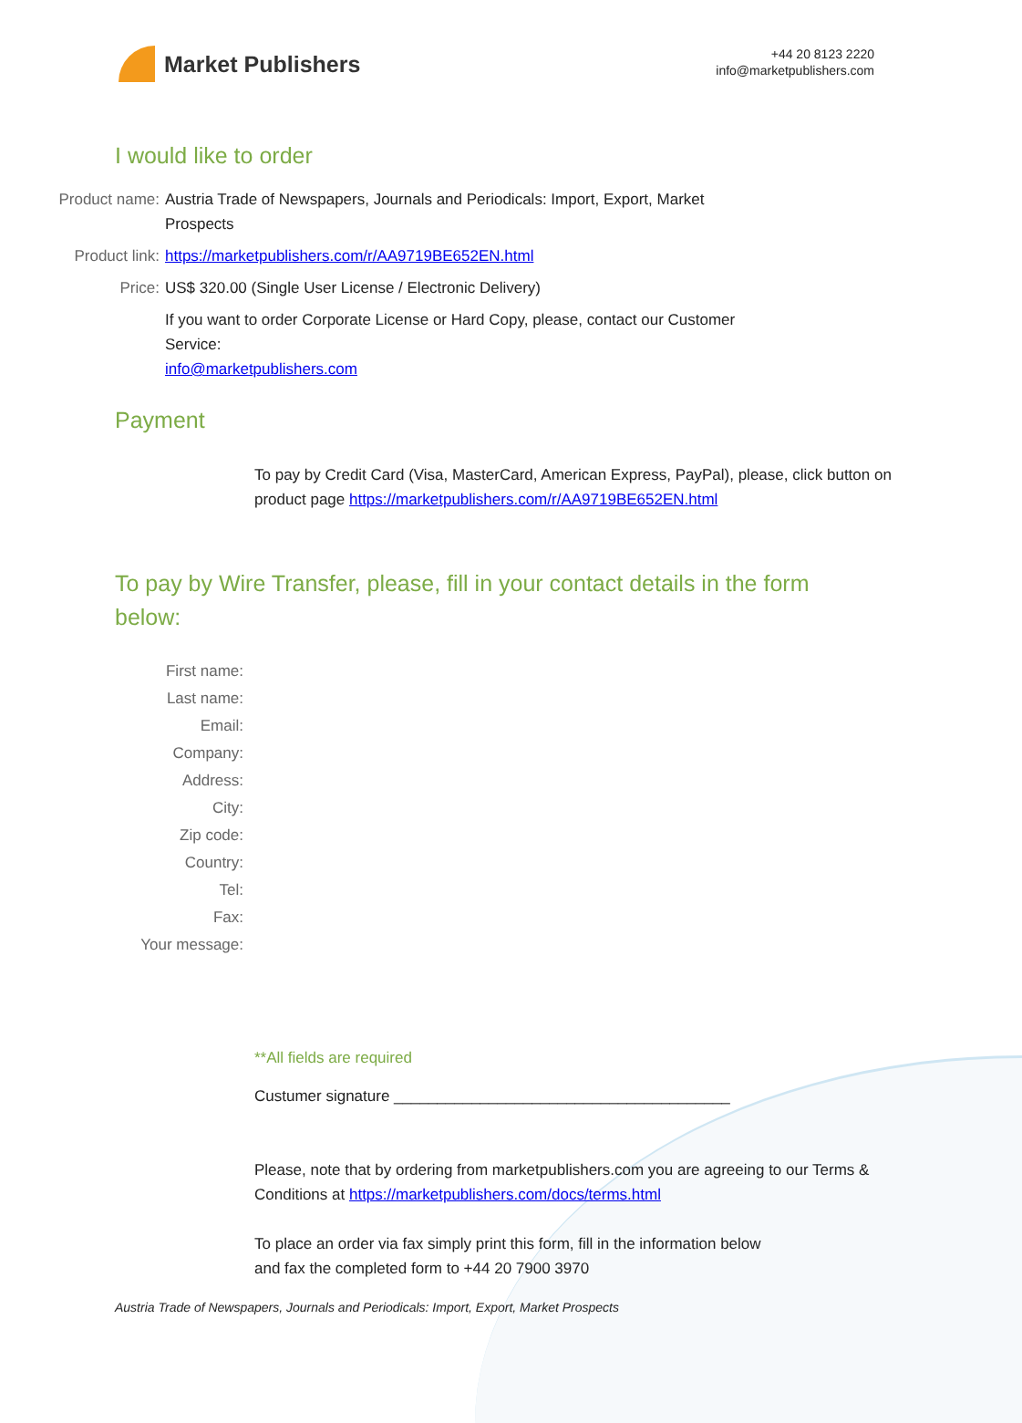Market Publishers
+44 20 8123 2220
info@marketpublishers.com
I would like to order
| Product name: | Austria Trade of Newspapers, Journals and Periodicals: Import, Export, Market Prospects |
| Product link: | https://marketpublishers.com/r/AA9719BE652EN.html |
| Price: | US$ 320.00 (Single User License / Electronic Delivery) |
| | If you want to order Corporate License or Hard Copy, please, contact our Customer Service: info@marketpublishers.com |
Payment
To pay by Credit Card (Visa, MasterCard, American Express, PayPal), please, click button on product page https://marketpublishers.com/r/AA9719BE652EN.html
To pay by Wire Transfer, please, fill in your contact details in the form below:
| First name: |
| Last name: |
| Email: |
| Company: |
| Address: |
| City: |
| Zip code: |
| Country: |
| Tel: |
| Fax: |
| Your message: |
**All fields are required
Custumer signature _______________________________________
Please, note that by ordering from marketpublishers.com you are agreeing to our Terms & Conditions at https://marketpublishers.com/docs/terms.html
To place an order via fax simply print this form, fill in the information below
and fax the completed form to +44 20 7900 3970
Austria Trade of Newspapers, Journals and Periodicals: Import, Export, Market Prospects